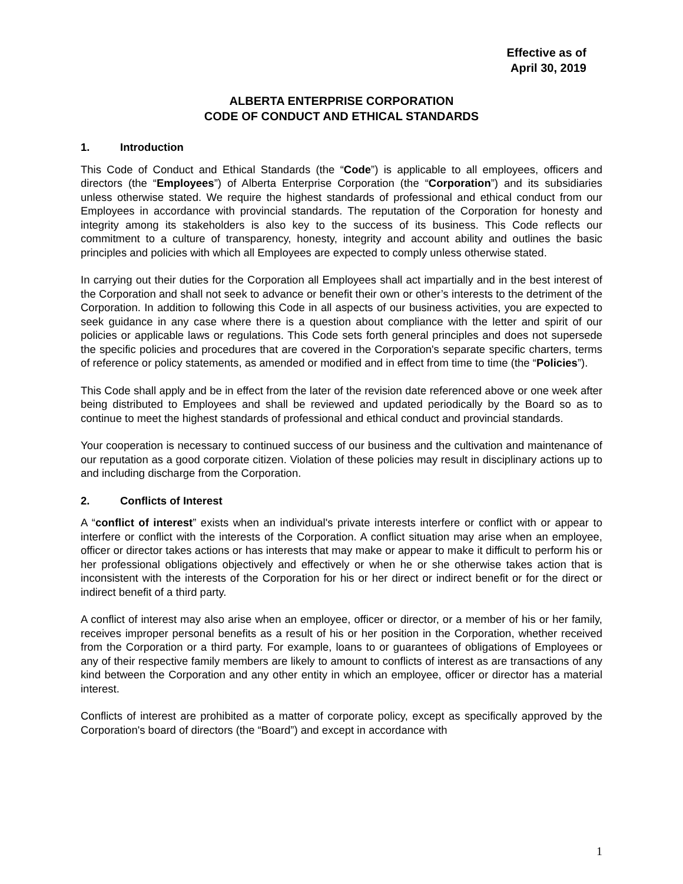Effective as of
April 30, 2019
ALBERTA ENTERPRISE CORPORATION
CODE OF CONDUCT AND ETHICAL STANDARDS
1. Introduction
This Code of Conduct and Ethical Standards (the “Code”) is applicable to all employees, officers and directors (the “Employees”) of Alberta Enterprise Corporation (the “Corporation”) and its subsidiaries unless otherwise stated. We require the highest standards of professional and ethical conduct from our Employees in accordance with provincial standards. The reputation of the Corporation for honesty and integrity among its stakeholders is also key to the success of its business. This Code reflects our commitment to a culture of transparency, honesty, integrity and account ability and outlines the basic principles and policies with which all Employees are expected to comply unless otherwise stated.
In carrying out their duties for the Corporation all Employees shall act impartially and in the best interest of the Corporation and shall not seek to advance or benefit their own or other’s interests to the detriment of the Corporation. In addition to following this Code in all aspects of our business activities, you are expected to seek guidance in any case where there is a question about compliance with the letter and spirit of our policies or applicable laws or regulations. This Code sets forth general principles and does not supersede the specific policies and procedures that are covered in the Corporation's separate specific charters, terms of reference or policy statements, as amended or modified and in effect from time to time (the “Policies”).
This Code shall apply and be in effect from the later of the revision date referenced above or one week after being distributed to Employees and shall be reviewed and updated periodically by the Board so as to continue to meet the highest standards of professional and ethical conduct and provincial standards.
Your cooperation is necessary to continued success of our business and the cultivation and maintenance of our reputation as a good corporate citizen. Violation of these policies may result in disciplinary actions up to and including discharge from the Corporation.
2. Conflicts of Interest
A “conflict of interest” exists when an individual's private interests interfere or conflict with or appear to interfere or conflict with the interests of the Corporation. A conflict situation may arise when an employee, officer or director takes actions or has interests that may make or appear to make it difficult to perform his or her professional obligations objectively and effectively or when he or she otherwise takes action that is inconsistent with the interests of the Corporation for his or her direct or indirect benefit or for the direct or indirect benefit of a third party.
A conflict of interest may also arise when an employee, officer or director, or a member of his or her family, receives improper personal benefits as a result of his or her position in the Corporation, whether received from the Corporation or a third party. For example, loans to or guarantees of obligations of Employees or any of their respective family members are likely to amount to conflicts of interest as are transactions of any kind between the Corporation and any other entity in which an employee, officer or director has a material interest.
Conflicts of interest are prohibited as a matter of corporate policy, except as specifically approved by the Corporation's board of directors (the “Board”) and except in accordance with
1